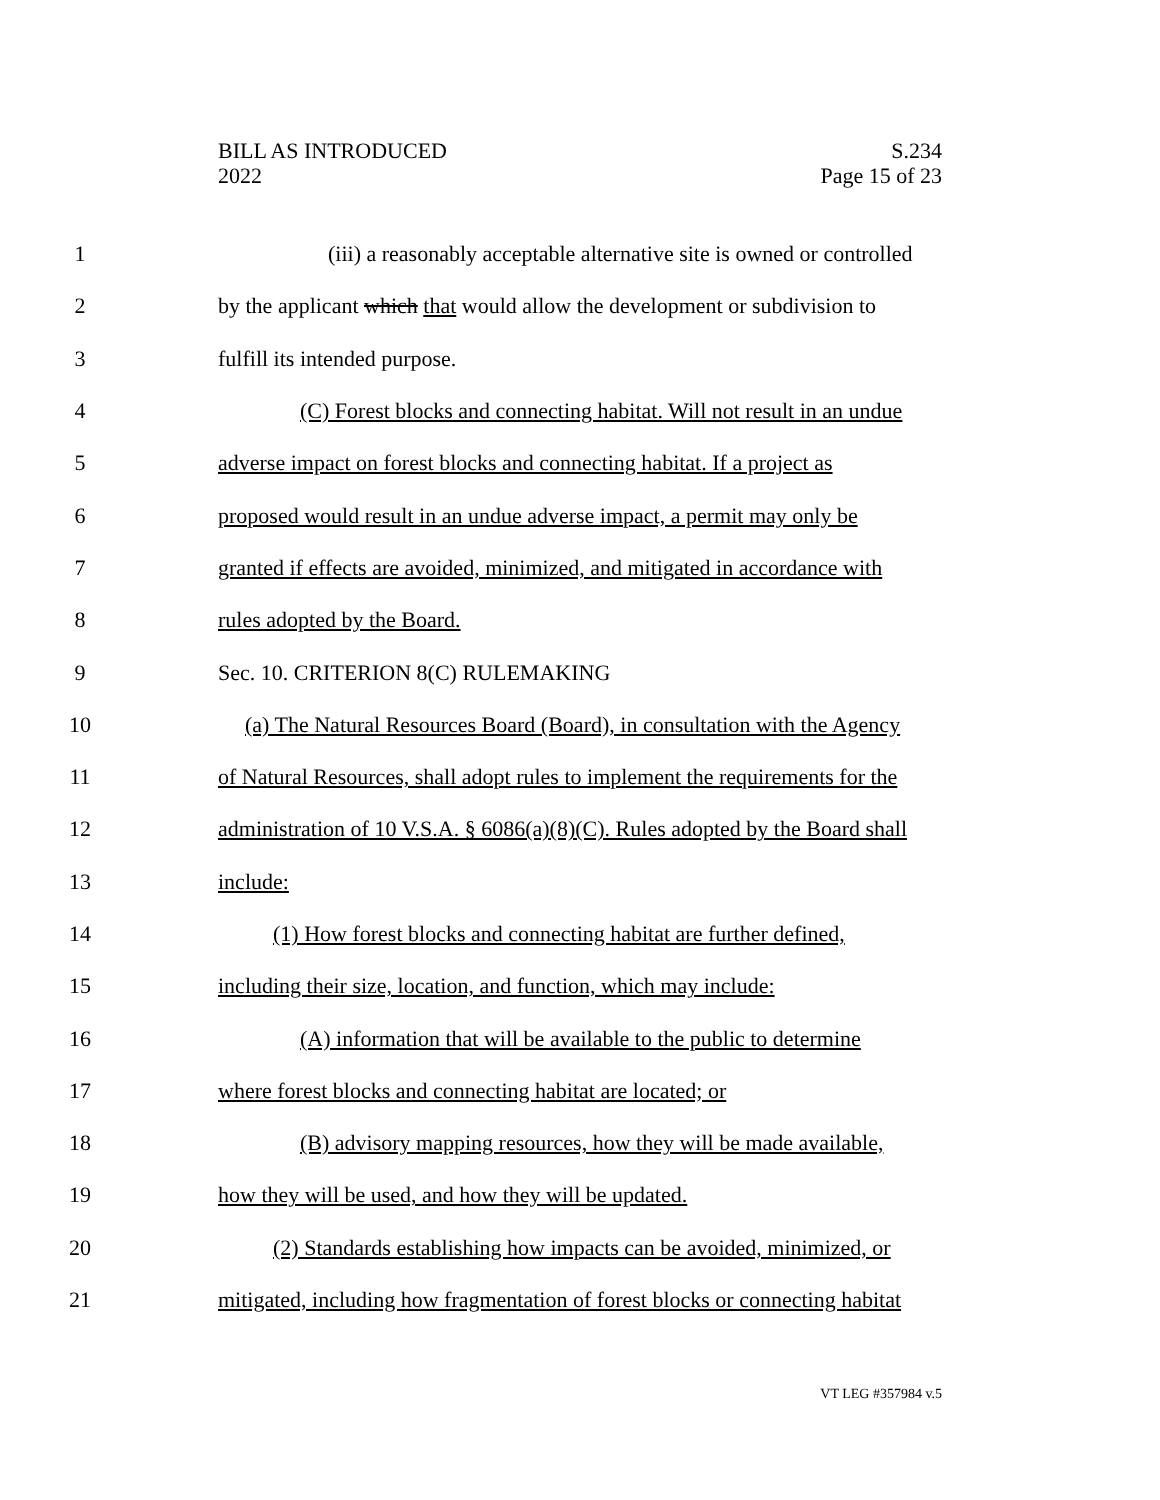BILL AS INTRODUCED
2022
S.234
Page 15 of 23
1 (iii) a reasonably acceptable alternative site is owned or controlled
2 by the applicant which that would allow the development or subdivision to
3 fulfill its intended purpose.
4 (C) Forest blocks and connecting habitat. Will not result in an undue
5 adverse impact on forest blocks and connecting habitat. If a project as
6 proposed would result in an undue adverse impact, a permit may only be
7 granted if effects are avoided, minimized, and mitigated in accordance with
8 rules adopted by the Board.
9 Sec. 10. CRITERION 8(C) RULEMAKING
10 (a) The Natural Resources Board (Board), in consultation with the Agency
11 of Natural Resources, shall adopt rules to implement the requirements for the
12 administration of 10 V.S.A. § 6086(a)(8)(C). Rules adopted by the Board shall
13 include:
14 (1) How forest blocks and connecting habitat are further defined,
15 including their size, location, and function, which may include:
16 (A) information that will be available to the public to determine
17 where forest blocks and connecting habitat are located; or
18 (B) advisory mapping resources, how they will be made available,
19 how they will be used, and how they will be updated.
20 (2) Standards establishing how impacts can be avoided, minimized, or
21 mitigated, including how fragmentation of forest blocks or connecting habitat
VT LEG #357984 v.5